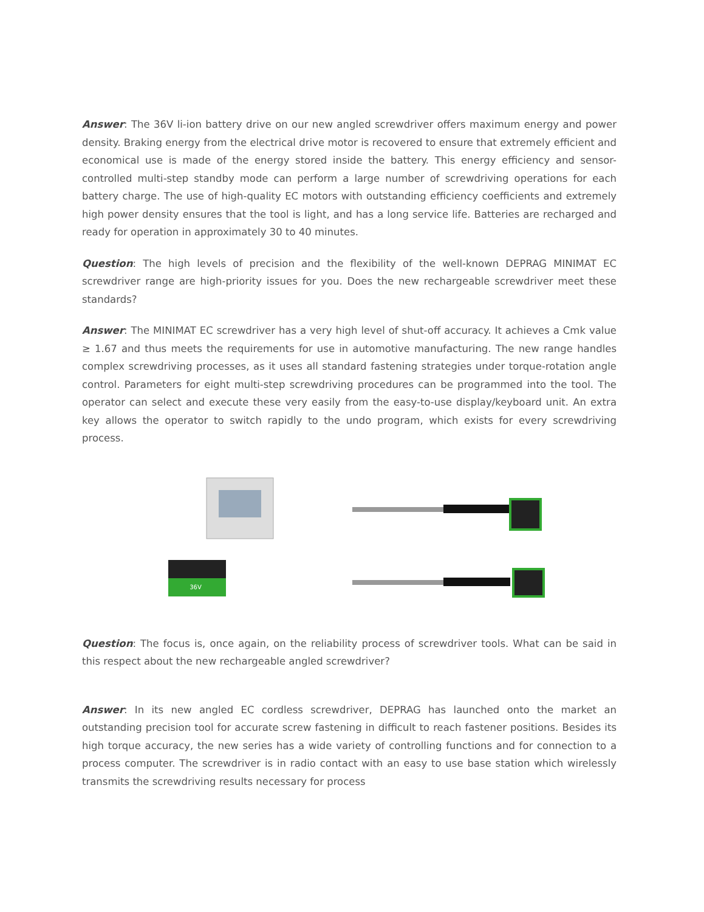Answer: The 36V li-ion battery drive on our new angled screwdriver offers maximum energy and power density. Braking energy from the electrical drive motor is recovered to ensure that extremely efficient and economical use is made of the energy stored inside the battery. This energy efficiency and sensor-controlled multi-step standby mode can perform a large number of screwdriving operations for each battery charge. The use of high-quality EC motors with outstanding efficiency coefficients and extremely high power density ensures that the tool is light, and has a long service life. Batteries are recharged and ready for operation in approximately 30 to 40 minutes.
Question: The high levels of precision and the flexibility of the well-known DEPRAG MINIMAT EC screwdriver range are high-priority issues for you. Does the new rechargeable screwdriver meet these standards?
Answer: The MINIMAT EC screwdriver has a very high level of shut-off accuracy. It achieves a Cmk value ≥ 1.67 and thus meets the requirements for use in automotive manufacturing. The new range handles complex screwdriving processes, as it uses all standard fastening strategies under torque-rotation angle control. Parameters for eight multi-step screwdriving procedures can be programmed into the tool. The operator can select and execute these very easily from the easy-to-use display/keyboard unit. An extra key allows the operator to switch rapidly to the undo program, which exists for every screwdriving process.
36V
Question: The focus is, once again, on the reliability process of screwdriver tools. What can be said in this respect about the new rechargeable angled screwdriver?
Answer: In its new angled EC cordless screwdriver, DEPRAG has launched onto the market an outstanding precision tool for accurate screw fastening in difficult to reach fastener positions. Besides its high torque accuracy, the new series has a wide variety of controlling functions and for connection to a process computer. The screwdriver is in radio contact with an easy to use base station which wirelessly transmits the screwdriving results necessary for process